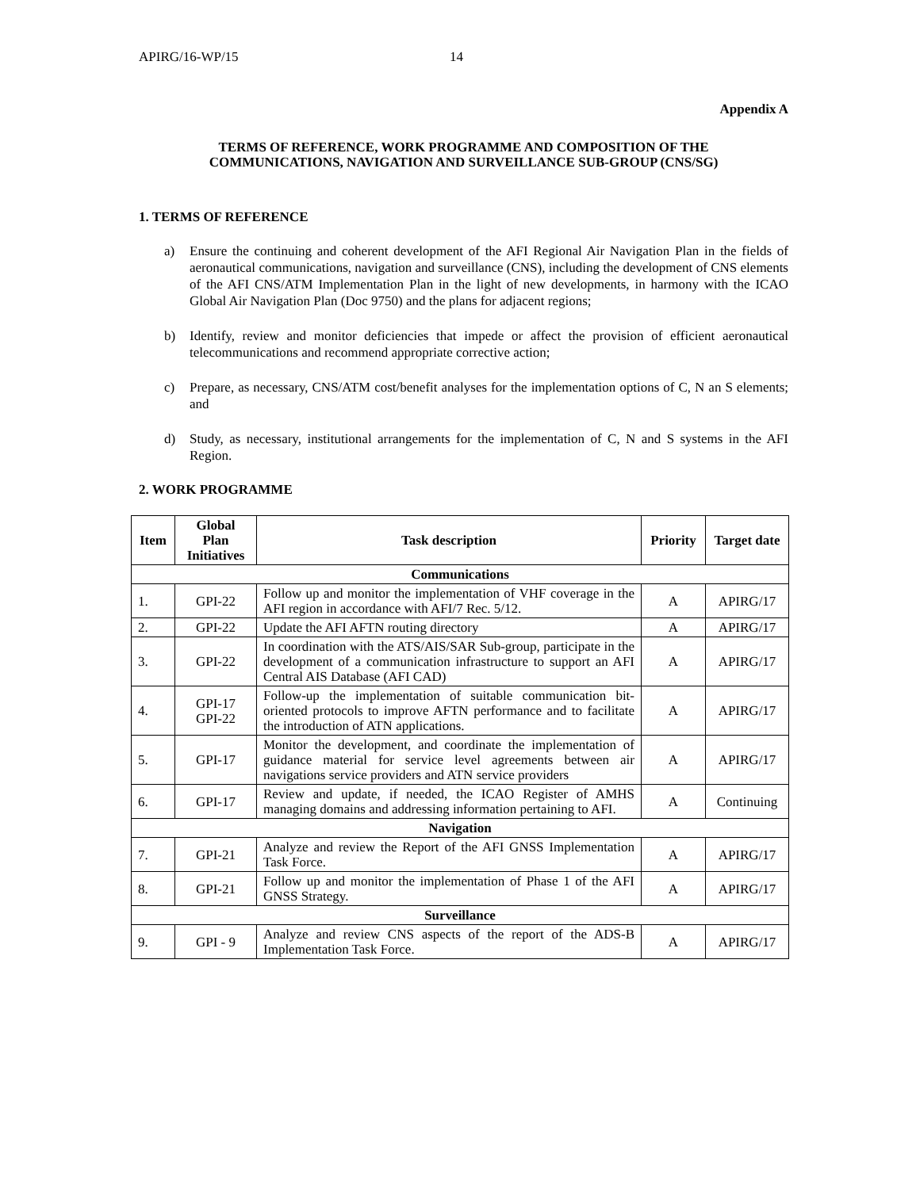APIRG/16-WP/15 14
Appendix A
TERMS OF REFERENCE, WORK PROGRAMME AND COMPOSITION OF THE
COMMUNICATIONS, NAVIGATION AND SURVEILLANCE SUB-GROUP (CNS/SG)
1. TERMS OF REFERENCE
a) Ensure the continuing and coherent development of the AFI Regional Air Navigation Plan in the fields of aeronautical communications, navigation and surveillance (CNS), including the development of CNS elements of the AFI CNS/ATM Implementation Plan in the light of new developments, in harmony with the ICAO Global Air Navigation Plan (Doc 9750) and the plans for adjacent regions;
b) Identify, review and monitor deficiencies that impede or affect the provision of efficient aeronautical telecommunications and recommend appropriate corrective action;
c) Prepare, as necessary, CNS/ATM cost/benefit analyses for the implementation options of C, N an S elements; and
d) Study, as necessary, institutional arrangements for the implementation of C, N and S systems in the AFI Region.
2. WORK PROGRAMME
| Item | Global Plan Initiatives | Task description | Priority | Target date |
| --- | --- | --- | --- | --- |
| Communications | | | | |
| 1. | GPI-22 | Follow up and monitor the implementation of VHF coverage in the AFI region in accordance with AFI/7 Rec. 5/12. | A | APIRG/17 |
| 2. | GPI-22 | Update the AFI AFTN routing directory | A | APIRG/17 |
| 3. | GPI-22 | In coordination with the ATS/AIS/SAR Sub-group, participate in the development of a communication infrastructure to support an AFI Central AIS Database (AFI CAD) | A | APIRG/17 |
| 4. | GPI-17 GPI-22 | Follow-up the implementation of suitable communication bit-oriented protocols to improve AFTN performance and to facilitate the introduction of ATN applications. | A | APIRG/17 |
| 5. | GPI-17 | Monitor the development, and coordinate the implementation of guidance material for service level agreements between air navigations service providers and ATN service providers | A | APIRG/17 |
| 6. | GPI-17 | Review and update, if needed, the ICAO Register of AMHS managing domains and addressing information pertaining to AFI. | A | Continuing |
| Navigation | | | | |
| 7. | GPI-21 | Analyze and review the Report of the AFI GNSS Implementation Task Force. | A | APIRG/17 |
| 8. | GPI-21 | Follow up and monitor the implementation of Phase 1 of the AFI GNSS Strategy. | A | APIRG/17 |
| Surveillance | | | | |
| 9. | GPI - 9 | Analyze and review CNS aspects of the report of the ADS-B Implementation Task Force. | A | APIRG/17 |